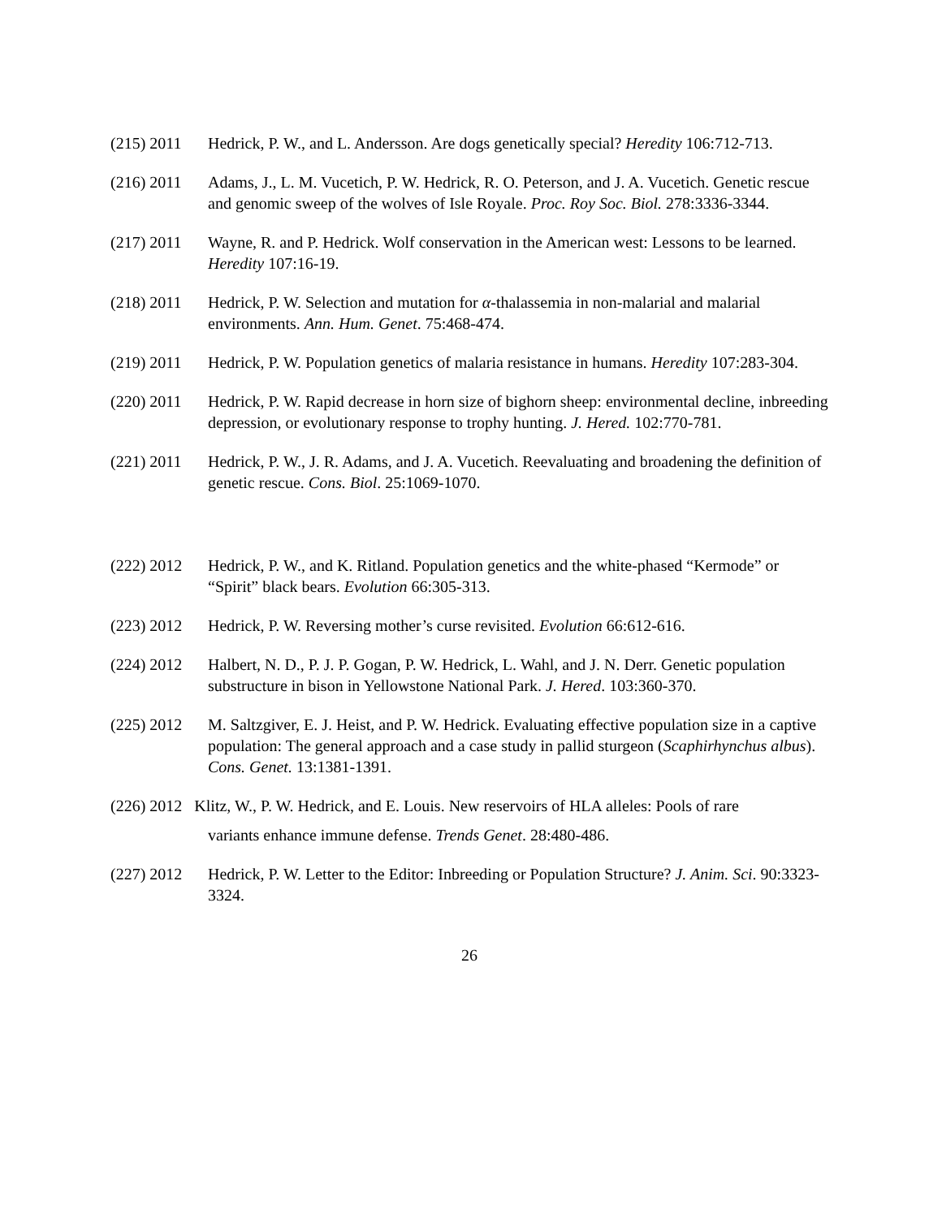(215) 2011 Hedrick, P. W., and L. Andersson. Are dogs genetically special? Heredity 106:712-713.
(216) 2011 Adams, J., L. M. Vucetich, P. W. Hedrick, R. O. Peterson, and J. A. Vucetich. Genetic rescue and genomic sweep of the wolves of Isle Royale. Proc. Roy Soc. Biol. 278:3336-3344.
(217) 2011 Wayne, R. and P. Hedrick. Wolf conservation in the American west: Lessons to be learned. Heredity 107:16-19.
(218) 2011 Hedrick, P. W. Selection and mutation for α-thalassemia in non-malarial and malarial environments. Ann. Hum. Genet. 75:468-474.
(219) 2011 Hedrick, P. W. Population genetics of malaria resistance in humans. Heredity 107:283-304.
(220) 2011 Hedrick, P. W. Rapid decrease in horn size of bighorn sheep: environmental decline, inbreeding depression, or evolutionary response to trophy hunting. J. Hered. 102:770-781.
(221) 2011 Hedrick, P. W., J. R. Adams, and J. A. Vucetich. Reevaluating and broadening the definition of genetic rescue. Cons. Biol. 25:1069-1070.
(222) 2012 Hedrick, P. W., and K. Ritland. Population genetics and the white-phased “Kermode” or “Spirit” black bears. Evolution 66:305-313.
(223) 2012 Hedrick, P. W. Reversing mother’s curse revisited. Evolution 66:612-616.
(224) 2012 Halbert, N. D., P. J. P. Gogan, P. W. Hedrick, L. Wahl, and J. N. Derr. Genetic population substructure in bison in Yellowstone National Park. J. Hered. 103:360-370.
(225) 2012 M. Saltzgiver, E. J. Heist, and P. W. Hedrick. Evaluating effective population size in a captive population: The general approach and a case study in pallid sturgeon (Scaphirhynchus albus). Cons. Genet. 13:1381-1391.
(226) 2012 Klitz, W., P. W. Hedrick, and E. Louis. New reservoirs of HLA alleles: Pools of rare
variants enhance immune defense. Trends Genet. 28:480-486.
(227) 2012 Hedrick, P. W. Letter to the Editor: Inbreeding or Population Structure? J. Anim. Sci. 90:3323-3324.
26